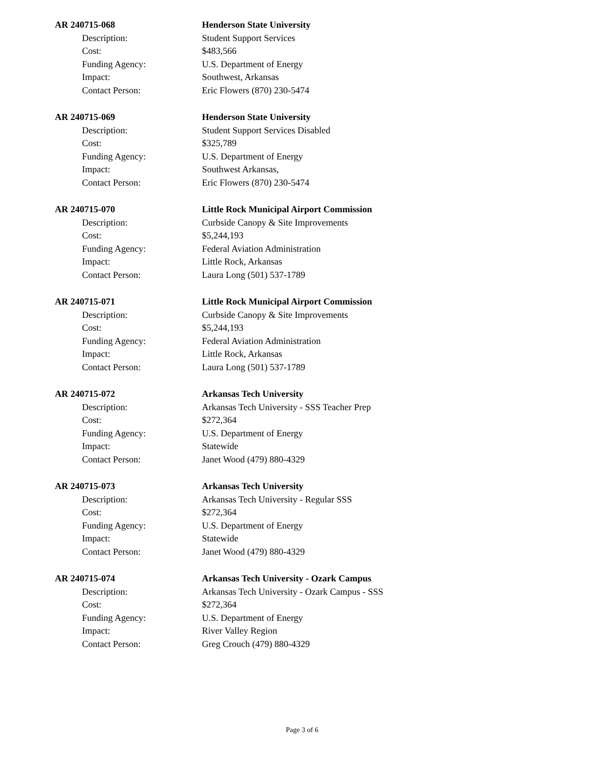AR 240715-068 Henderson State University
Description: Student Support Services
Cost: $483,566
Funding Agency: U.S. Department of Energy
Impact: Southwest, Arkansas
Contact Person: Eric Flowers (870) 230-5474
AR 240715-069 Henderson State University
Description: Student Support Services Disabled
Cost: $325,789
Funding Agency: U.S. Department of Energy
Impact: Southwest Arkansas,
Contact Person: Eric Flowers (870) 230-5474
AR 240715-070 Little Rock Municipal Airport Commission
Description: Curbside Canopy & Site Improvements
Cost: $5,244,193
Funding Agency: Federal Aviation Administration
Impact: Little Rock, Arkansas
Contact Person: Laura Long (501) 537-1789
AR 240715-071 Little Rock Municipal Airport Commission
Description: Curbside Canopy & Site Improvements
Cost: $5,244,193
Funding Agency: Federal Aviation Administration
Impact: Little Rock, Arkansas
Contact Person: Laura Long (501) 537-1789
AR 240715-072 Arkansas Tech University
Description: Arkansas Tech University - SSS Teacher Prep
Cost: $272,364
Funding Agency: U.S. Department of Energy
Impact: Statewide
Contact Person: Janet Wood (479) 880-4329
AR 240715-073 Arkansas Tech University
Description: Arkansas Tech University - Regular SSS
Cost: $272,364
Funding Agency: U.S. Department of Energy
Impact: Statewide
Contact Person: Janet Wood (479) 880-4329
AR 240715-074 Arkansas Tech University - Ozark Campus
Description: Arkansas Tech University - Ozark Campus - SSS
Cost: $272,364
Funding Agency: U.S. Department of Energy
Impact: River Valley Region
Contact Person: Greg Crouch (479) 880-4329
Page 3 of 6